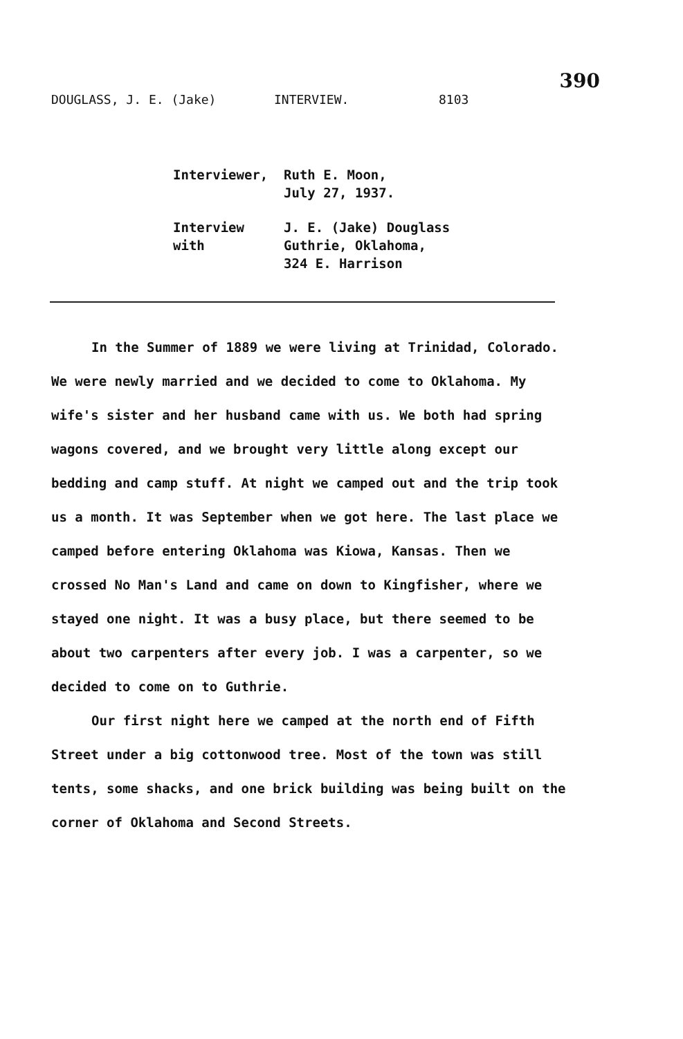390
DOUGLASS, J. E. (Jake) INTERVIEW. 8103
Interviewer,
Ruth E. Moon,
July 27, 1937.
Interview with
J. E. (Jake) Douglass
Guthrie, Oklahoma,
324 E. Harrison
In the Summer of 1889 we were living at Trinidad, Colorado. We were newly married and we decided to come to Oklahoma. My wife's sister and her husband came with us. We both had spring wagons covered, and we brought very little along except our bedding and camp stuff. At night we camped out and the trip took us a month. It was September when we got here. The last place we camped before entering Oklahoma was Kiowa, Kansas. Then we crossed No Man's Land and came on down to Kingfisher, where we stayed one night. It was a busy place, but there seemed to be about two carpenters after every job. I was a carpenter, so we decided to come on to Guthrie.
Our first night here we camped at the north end of Fifth Street under a big cottonwood tree. Most of the town was still tents, some shacks, and one brick building was being built on the corner of Oklahoma and Second Streets.